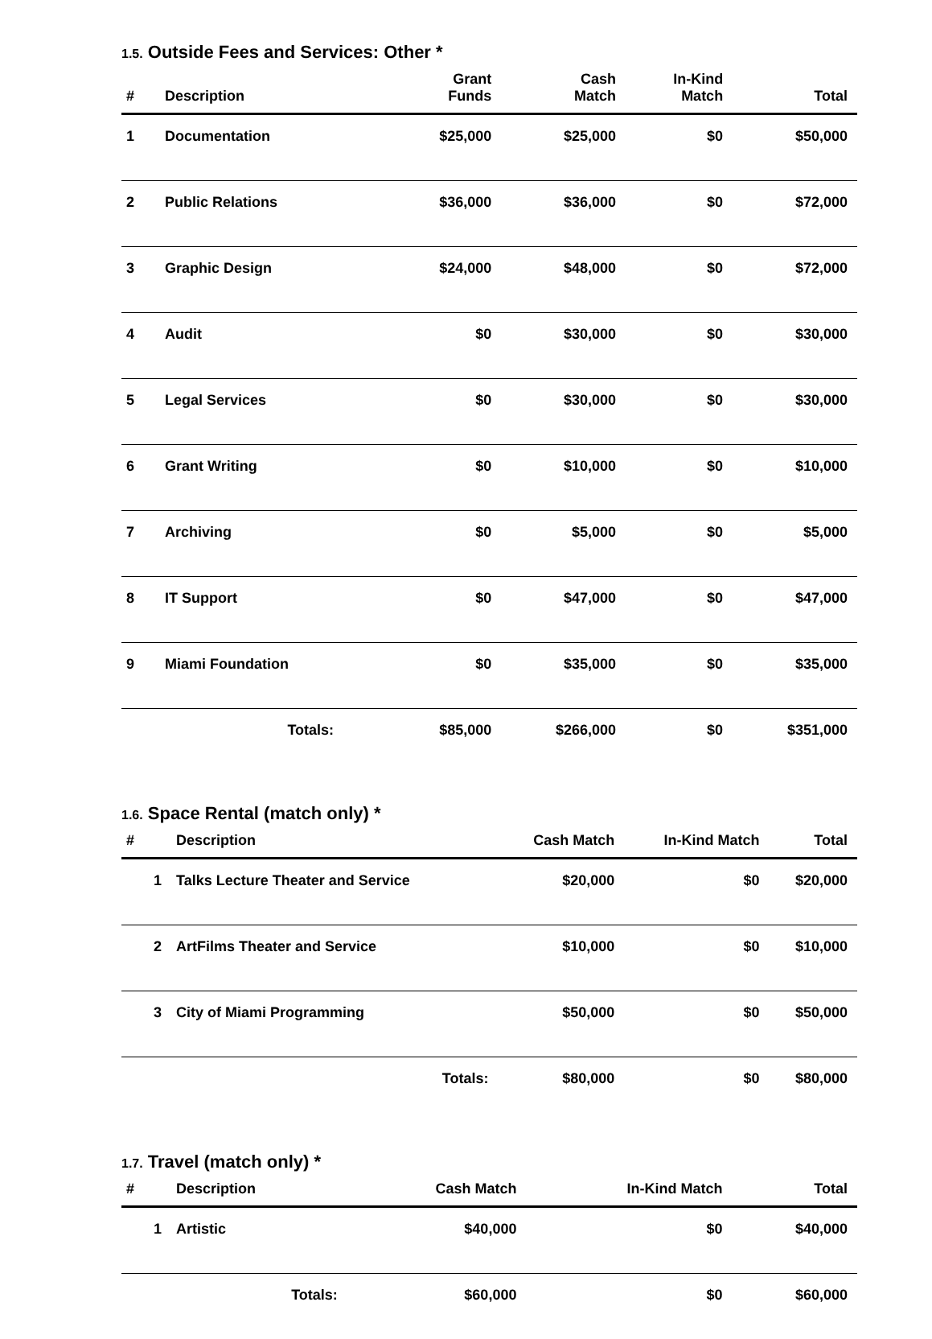1.5. Outside Fees and Services: Other *
| # | Description | Grant Funds | Cash Match | In-Kind Match | Total |
| --- | --- | --- | --- | --- | --- |
| 1 | Documentation | $25,000 | $25,000 | $0 | $50,000 |
| 2 | Public Relations | $36,000 | $36,000 | $0 | $72,000 |
| 3 | Graphic Design | $24,000 | $48,000 | $0 | $72,000 |
| 4 | Audit | $0 | $30,000 | $0 | $30,000 |
| 5 | Legal Services | $0 | $30,000 | $0 | $30,000 |
| 6 | Grant Writing | $0 | $10,000 | $0 | $10,000 |
| 7 | Archiving | $0 | $5,000 | $0 | $5,000 |
| 8 | IT Support | $0 | $47,000 | $0 | $47,000 |
| 9 | Miami Foundation | $0 | $35,000 | $0 | $35,000 |
| | Totals: | $85,000 | $266,000 | $0 | $351,000 |
1.6. Space Rental (match only) *
| # | Description | Cash Match | In-Kind Match | Total |
| --- | --- | --- | --- | --- |
| 1 | Talks Lecture Theater and Service | $20,000 | $0 | $20,000 |
| 2 | ArtFilms Theater and Service | $10,000 | $0 | $10,000 |
| 3 | City of Miami Programming | $50,000 | $0 | $50,000 |
| | Totals: | $80,000 | $0 | $80,000 |
1.7. Travel (match only) *
| # | Description | Cash Match | In-Kind Match | Total |
| --- | --- | --- | --- | --- |
| 1 | Artistic | $40,000 | $0 | $40,000 |
| | Totals: | $60,000 | $0 | $60,000 |